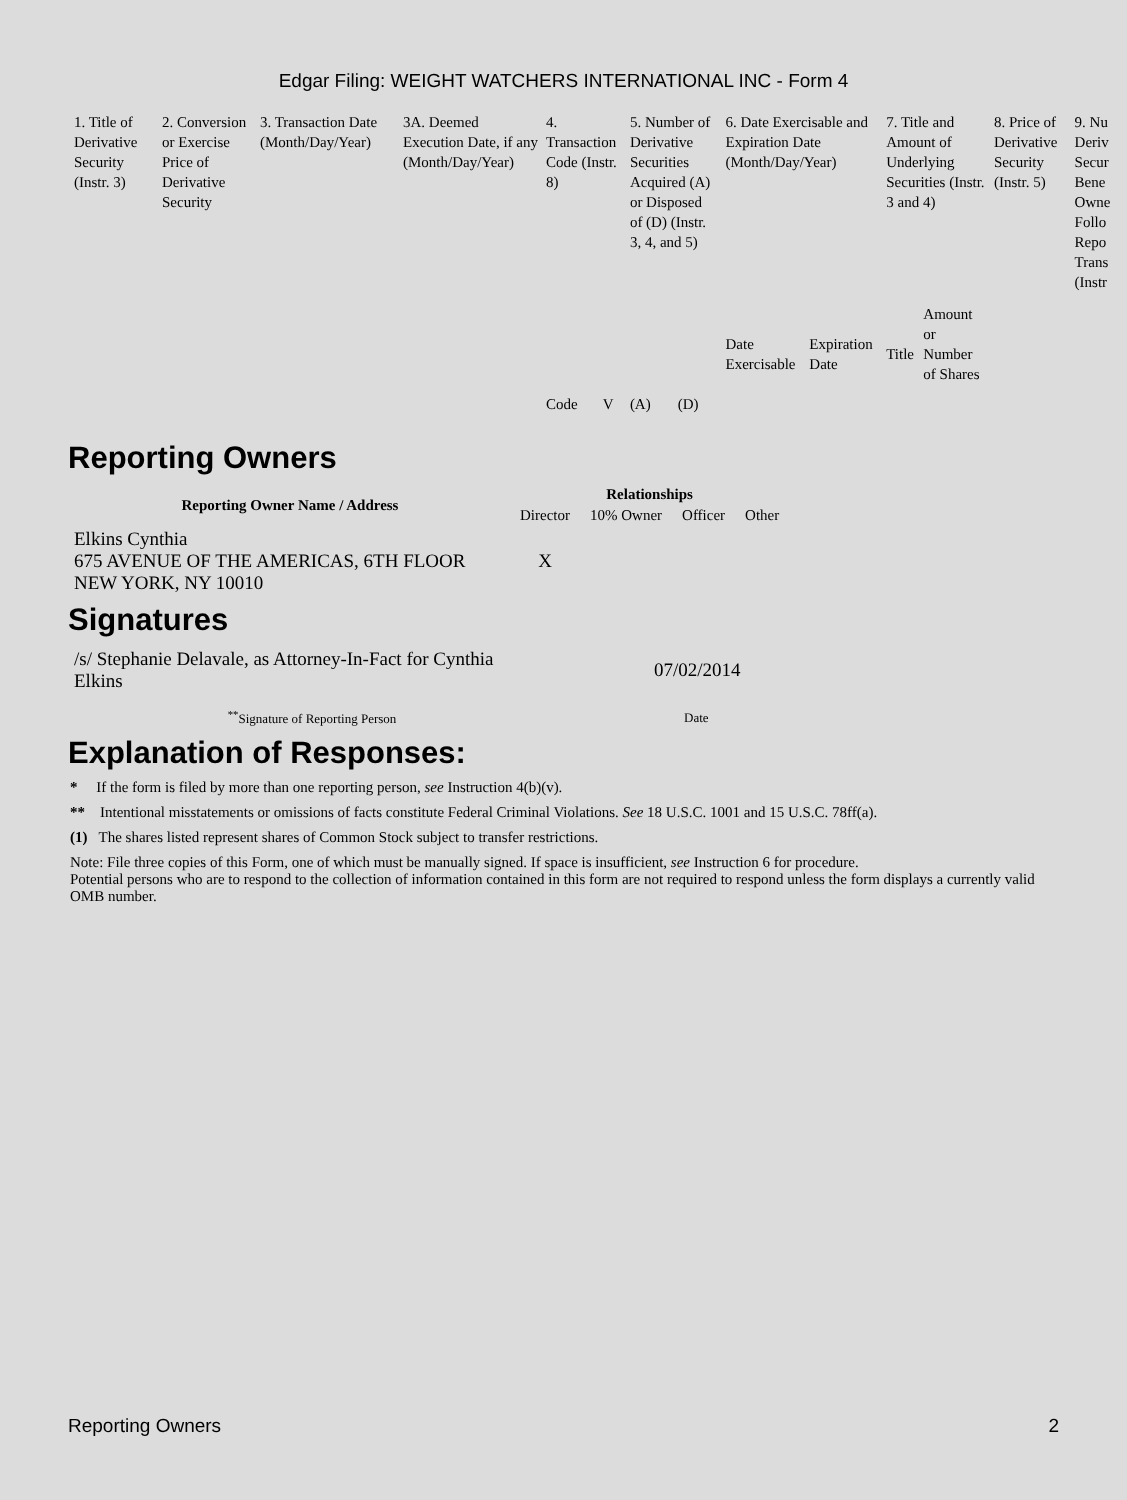Edgar Filing: WEIGHT WATCHERS INTERNATIONAL INC - Form 4
| 1. Title of Derivative Security (Instr. 3) | 2. Conversion or Exercise Price of Derivative Security | 3. Transaction Date (Month/Day/Year) | 3A. Deemed Execution Date, if any (Month/Day/Year) | 4. Transaction Code (Instr. 8) | | 5. Number of Derivative Securities Acquired (A) or Disposed of (D) (Instr. 3, 4, and 5) | | 6. Date Exercisable and Expiration Date (Month/Day/Year) | | 7. Title and Amount of Underlying Securities (Instr. 3 and 4) | | 8. Price of Derivative Security (Instr. 5) | 9. Nu Deriv Secur Bene Owne Follo Repo Trans (Instr |
| | | | | Code | V | (A) | (D) | Date Exercisable | Expiration Date | Title | Amount or Number of Shares | | |
Reporting Owners
| Reporting Owner Name / Address | Relationships | | | |
| --- | --- | --- | --- | --- |
| | Director | 10% Owner | Officer | Other |
| Elkins Cynthia 675 AVENUE OF THE AMERICAS, 6TH FLOOR NEW YORK, NY 10010 | X | | | |
Signatures
| /s/ Stephanie Delavale, as Attorney-In-Fact for Cynthia Elkins | 07/02/2014 |
| <sup>**</sup> Signature of Reporting Person | Date |
Explanation of Responses:
* If the form is filed by more than one reporting person, see Instruction 4(b)(v).
** Intentional misstatements or omissions of facts constitute Federal Criminal Violations. See 18 U.S.C. 1001 and 15 U.S.C. 78ff(a).
(1) The shares listed represent shares of Common Stock subject to transfer restrictions.
Note: File three copies of this Form, one of which must be manually signed. If space is insufficient, see Instruction 6 for procedure.
Potential persons who are to respond to the collection of information contained in this form are not required to respond unless the form displays a currently valid OMB number.
Reporting Owners 2